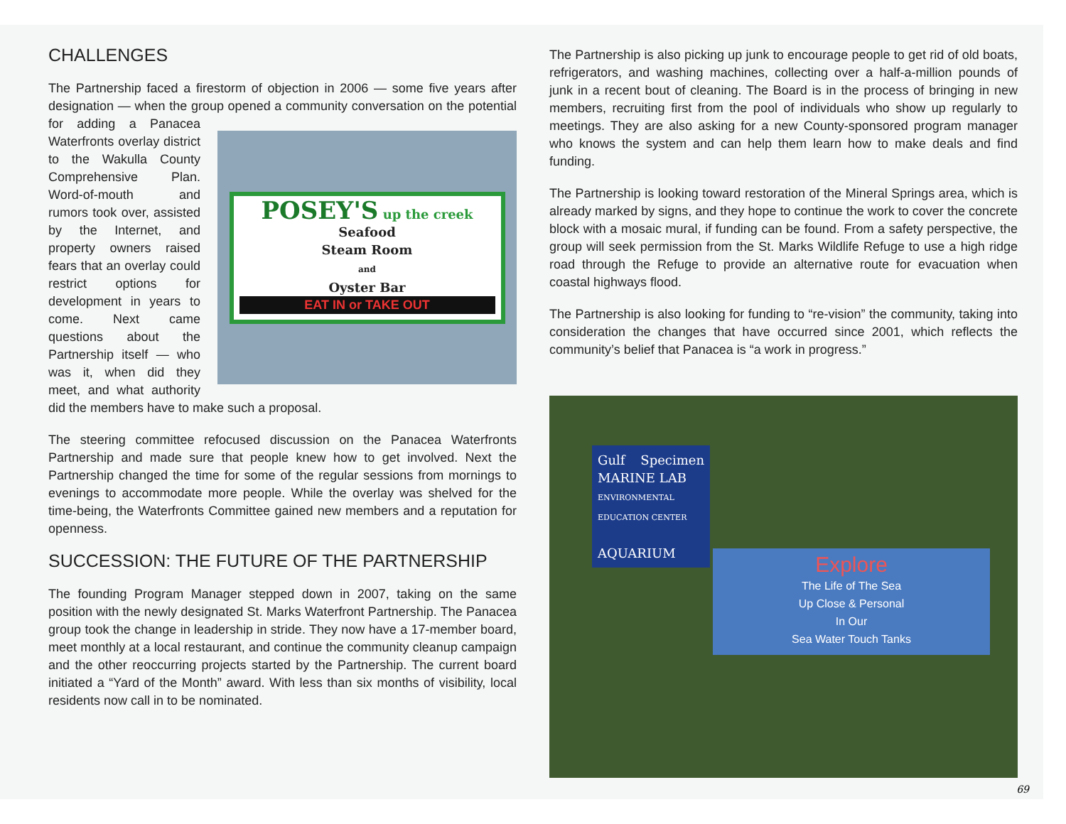CHALLENGES
The Partnership faced a firestorm of objection in 2006 — some five years after designation — when the group opened a community conversation on the potential
POSEY'S up the creek
Seafood
Steam Room
and
Oyster Bar
EAT IN or TAKE OUT
for adding a Panacea Waterfronts overlay district to the Wakulla County Comprehensive Plan. Word-of-mouth and rumors took over, assisted by the Internet, and property owners raised fears that an overlay could restrict options for development in years to come. Next came questions about the Partnership itself — who was it, when did they meet, and what authority did the members have to make such a proposal.
The steering committee refocused discussion on the Panacea Waterfronts Partnership and made sure that people knew how to get involved. Next the Partnership changed the time for some of the regular sessions from mornings to evenings to accommodate more people. While the overlay was shelved for the time-being, the Waterfronts Committee gained new members and a reputation for openness.
SUCCESSION: THE FUTURE OF THE PARTNERSHIP
The founding Program Manager stepped down in 2007, taking on the same position with the newly designated St. Marks Waterfront Partnership. The Panacea group took the change in leadership in stride. They now have a 17-member board, meet monthly at a local restaurant, and continue the community cleanup campaign and the other reoccurring projects started by the Partnership. The current board initiated a “Yard of the Month” award. With less than six months of visibility, local residents now call in to be nominated.
The Partnership is also picking up junk to encourage people to get rid of old boats, refrigerators, and washing machines, collecting over a half-a-million pounds of junk in a recent bout of cleaning. The Board is in the process of bringing in new members, recruiting first from the pool of individuals who show up regularly to meetings. They are also asking for a new County-sponsored program manager who knows the system and can help them learn how to make deals and find funding.
The Partnership is looking toward restoration of the Mineral Springs area, which is already marked by signs, and they hope to continue the work to cover the concrete block with a mosaic mural, if funding can be found. From a safety perspective, the group will seek permission from the St. Marks Wildlife Refuge to use a high ridge road through the Refuge to provide an alternative route for evacuation when coastal highways flood.
The Partnership is also looking for funding to “re-vision” the community, taking into consideration the changes that have occurred since 2001, which reflects the community’s belief that Panacea is “a work in progress.”
Gulf Specimen MARINE LAB
ENVIRONMENTAL EDUCATION CENTER
AQUARIUM
Explore
The Life of The Sea
Up Close & Personal
In Our
Sea Water Touch Tanks
69